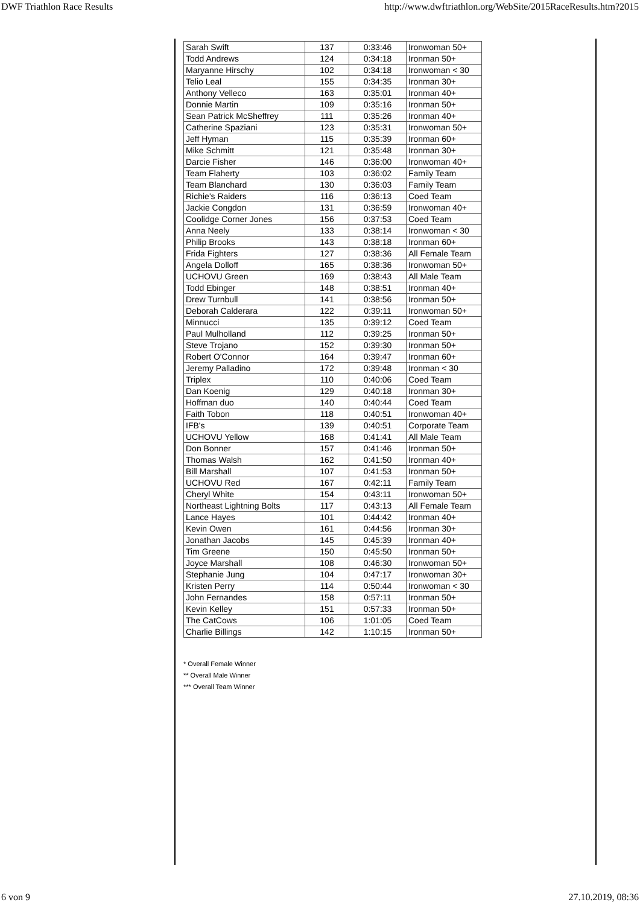DWF Triathlon Race Results http://www.dwftriathlon.org/WebSite/2015RaceResults.htm?2015
| Sarah Swift | 137 | 0:33:46 | Ironwoman 50+ |
| Todd Andrews | 124 | 0:34:18 | Ironman 50+ |
| Maryanne Hirschy | 102 | 0:34:18 | Ironwoman < 30 |
| Telio Leal | 155 | 0:34:35 | Ironman 30+ |
| Anthony Velleco | 163 | 0:35:01 | Ironman 40+ |
| Donnie Martin | 109 | 0:35:16 | Ironman 50+ |
| Sean Patrick McSheffrey | 111 | 0:35:26 | Ironman 40+ |
| Catherine Spaziani | 123 | 0:35:31 | Ironwoman 50+ |
| Jeff Hyman | 115 | 0:35:39 | Ironman 60+ |
| Mike Schmitt | 121 | 0:35:48 | Ironman 30+ |
| Darcie Fisher | 146 | 0:36:00 | Ironwoman 40+ |
| Team Flaherty | 103 | 0:36:02 | Family Team |
| Team Blanchard | 130 | 0:36:03 | Family Team |
| Richie's Raiders | 116 | 0:36:13 | Coed Team |
| Jackie Congdon | 131 | 0:36:59 | Ironwoman 40+ |
| Coolidge Corner Jones | 156 | 0:37:53 | Coed Team |
| Anna Neely | 133 | 0:38:14 | Ironwoman < 30 |
| Philip Brooks | 143 | 0:38:18 | Ironman 60+ |
| Frida Fighters | 127 | 0:38:36 | All Female Team |
| Angela Dolloff | 165 | 0:38:36 | Ironwoman 50+ |
| UCHOVU Green | 169 | 0:38:43 | All Male Team |
| Todd Ebinger | 148 | 0:38:51 | Ironman 40+ |
| Drew Turnbull | 141 | 0:38:56 | Ironman 50+ |
| Deborah Calderara | 122 | 0:39:11 | Ironwoman 50+ |
| Minnucci | 135 | 0:39:12 | Coed Team |
| Paul Mulholland | 112 | 0:39:25 | Ironman 50+ |
| Steve Trojano | 152 | 0:39:30 | Ironman 50+ |
| Robert O'Connor | 164 | 0:39:47 | Ironman 60+ |
| Jeremy Palladino | 172 | 0:39:48 | Ironman < 30 |
| Triplex | 110 | 0:40:06 | Coed Team |
| Dan Koenig | 129 | 0:40:18 | Ironman 30+ |
| Hoffman duo | 140 | 0:40:44 | Coed Team |
| Faith Tobon | 118 | 0:40:51 | Ironwoman 40+ |
| IFB's | 139 | 0:40:51 | Corporate Team |
| UCHOVU Yellow | 168 | 0:41:41 | All Male Team |
| Don Bonner | 157 | 0:41:46 | Ironman 50+ |
| Thomas Walsh | 162 | 0:41:50 | Ironman 40+ |
| Bill Marshall | 107 | 0:41:53 | Ironman 50+ |
| UCHOVU Red | 167 | 0:42:11 | Family Team |
| Cheryl White | 154 | 0:43:11 | Ironwoman 50+ |
| Northeast Lightning Bolts | 117 | 0:43:13 | All Female Team |
| Lance Hayes | 101 | 0:44:42 | Ironman 40+ |
| Kevin Owen | 161 | 0:44:56 | Ironman 30+ |
| Jonathan Jacobs | 145 | 0:45:39 | Ironman 40+ |
| Tim Greene | 150 | 0:45:50 | Ironman 50+ |
| Joyce Marshall | 108 | 0:46:30 | Ironwoman 50+ |
| Stephanie Jung | 104 | 0:47:17 | Ironwoman 30+ |
| Kristen Perry | 114 | 0:50:44 | Ironwoman < 30 |
| John Fernandes | 158 | 0:57:11 | Ironman 50+ |
| Kevin Kelley | 151 | 0:57:33 | Ironman 50+ |
| The CatCows | 106 | 1:01:05 | Coed Team |
| Charlie Billings | 142 | 1:10:15 | Ironman 50+ |
* Overall Female Winner
** Overall Male Winner
*** Overall Team Winner
6 von 9 27.10.2019, 08:36